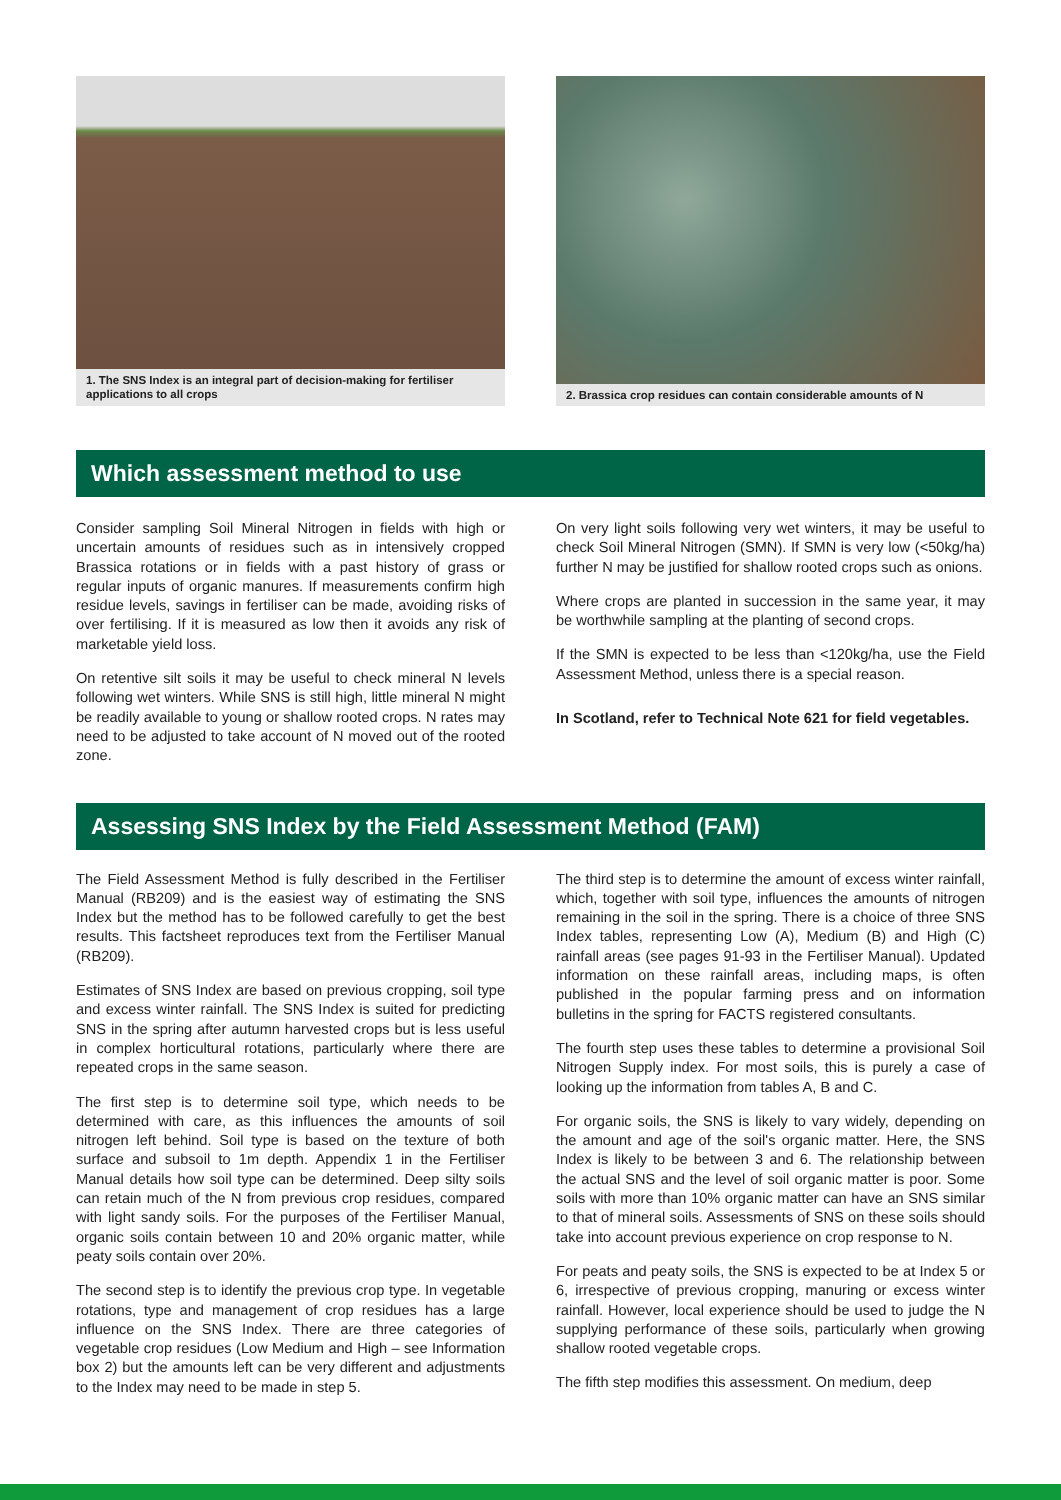1. The SNS Index is an integral part of decision-making for fertiliser applications to all crops
2. Brassica crop residues can contain considerable amounts of N
Which assessment method to use
Consider sampling Soil Mineral Nitrogen in fields with high or uncertain amounts of residues such as in intensively cropped Brassica rotations or in fields with a past history of grass or regular inputs of organic manures. If measurements confirm high residue levels, savings in fertiliser can be made, avoiding risks of over fertilising. If it is measured as low then it avoids any risk of marketable yield loss.
On retentive silt soils it may be useful to check mineral N levels following wet winters. While SNS is still high, little mineral N might be readily available to young or shallow rooted crops. N rates may need to be adjusted to take account of N moved out of the rooted zone.
On very light soils following very wet winters, it may be useful to check Soil Mineral Nitrogen (SMN). If SMN is very low (<50kg/ha) further N may be justified for shallow rooted crops such as onions.
Where crops are planted in succession in the same year, it may be worthwhile sampling at the planting of second crops.
If the SMN is expected to be less than <120kg/ha, use the Field Assessment Method, unless there is a special reason.
In Scotland, refer to Technical Note 621 for field vegetables.
Assessing SNS Index by the Field Assessment Method (FAM)
The Field Assessment Method is fully described in the Fertiliser Manual (RB209) and is the easiest way of estimating the SNS Index but the method has to be followed carefully to get the best results. This factsheet reproduces text from the Fertiliser Manual (RB209).
Estimates of SNS Index are based on previous cropping, soil type and excess winter rainfall. The SNS Index is suited for predicting SNS in the spring after autumn harvested crops but is less useful in complex horticultural rotations, particularly where there are repeated crops in the same season.
The first step is to determine soil type, which needs to be determined with care, as this influences the amounts of soil nitrogen left behind. Soil type is based on the texture of both surface and subsoil to 1m depth. Appendix 1 in the Fertiliser Manual details how soil type can be determined. Deep silty soils can retain much of the N from previous crop residues, compared with light sandy soils. For the purposes of the Fertiliser Manual, organic soils contain between 10 and 20% organic matter, while peaty soils contain over 20%.
The second step is to identify the previous crop type. In vegetable rotations, type and management of crop residues has a large influence on the SNS Index. There are three categories of vegetable crop residues (Low Medium and High – see Information box 2) but the amounts left can be very different and adjustments to the Index may need to be made in step 5.
The third step is to determine the amount of excess winter rainfall, which, together with soil type, influences the amounts of nitrogen remaining in the soil in the spring. There is a choice of three SNS Index tables, representing Low (A), Medium (B) and High (C) rainfall areas (see pages 91-93 in the Fertiliser Manual). Updated information on these rainfall areas, including maps, is often published in the popular farming press and on information bulletins in the spring for FACTS registered consultants.
The fourth step uses these tables to determine a provisional Soil Nitrogen Supply index. For most soils, this is purely a case of looking up the information from tables A, B and C.
For organic soils, the SNS is likely to vary widely, depending on the amount and age of the soil's organic matter. Here, the SNS Index is likely to be between 3 and 6. The relationship between the actual SNS and the level of soil organic matter is poor. Some soils with more than 10% organic matter can have an SNS similar to that of mineral soils. Assessments of SNS on these soils should take into account previous experience on crop response to N.
For peats and peaty soils, the SNS is expected to be at Index 5 or 6, irrespective of previous cropping, manuring or excess winter rainfall. However, local experience should be used to judge the N supplying performance of these soils, particularly when growing shallow rooted vegetable crops.
The fifth step modifies this assessment. On medium, deep